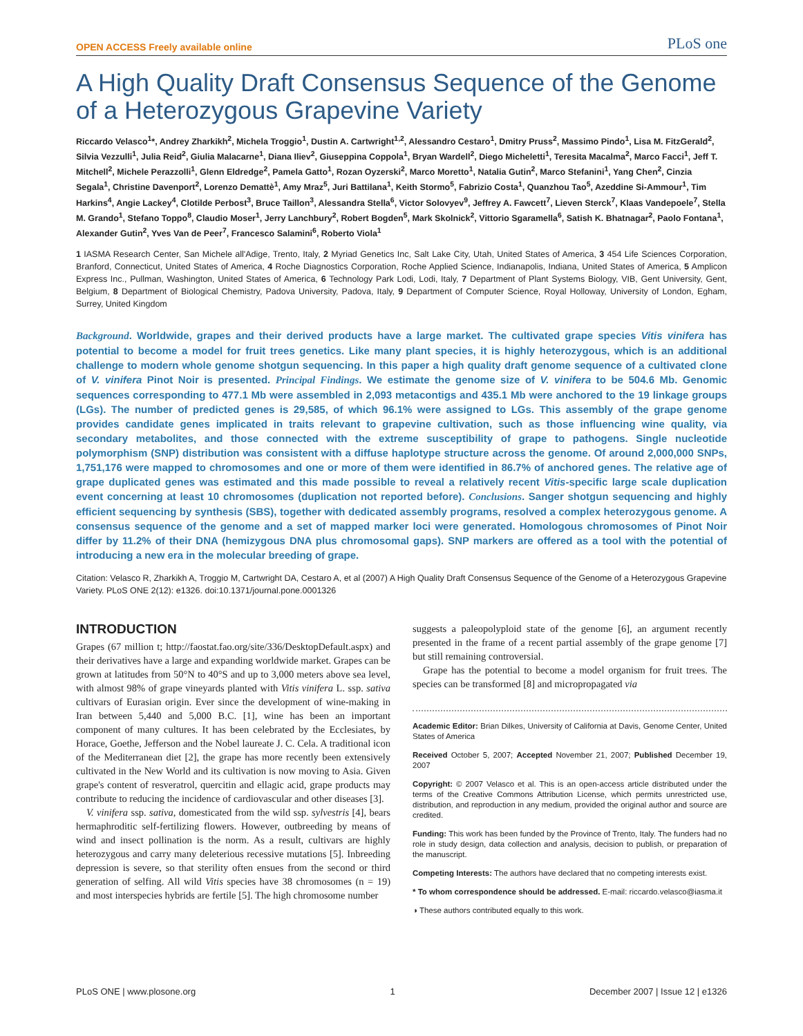OPEN ACCESS Freely available online PLoS one
A High Quality Draft Consensus Sequence of the Genome of a Heterozygous Grapevine Variety
Riccardo Velasco<sup>1</sup>*, Andrey Zharkikh<sup>2</sup>, Michela Troggio<sup>1</sup>, Dustin A. Cartwright<sup>1,2</sup>, Alessandro Cestaro<sup>1</sup>, Dmitry Pruss<sup>2</sup>, Massimo Pindo<sup>1</sup>, Lisa M. FitzGerald<sup>2</sup>, Silvia Vezzulli<sup>1</sup>, Julia Reid<sup>2</sup>, Giulia Malacarne<sup>1</sup>, Diana Iliev<sup>2</sup>, Giuseppina Coppola<sup>1</sup>, Bryan Wardell<sup>2</sup>, Diego Micheletti<sup>1</sup>, Teresita Macalma<sup>2</sup>, Marco Facci<sup>1</sup>, Jeff T. Mitchell<sup>2</sup>, Michele Perazzolli<sup>1</sup>, Glenn Eldredge<sup>2</sup>, Pamela Gatto<sup>1</sup>, Rozan Oyzerski<sup>2</sup>, Marco Moretto<sup>1</sup>, Natalia Gutin<sup>2</sup>, Marco Stefanini<sup>1</sup>, Yang Chen<sup>2</sup>, Cinzia Segala<sup>1</sup>, Christine Davenport<sup>2</sup>, Lorenzo Demattè<sup>1</sup>, Amy Mraz<sup>5</sup>, Juri Battilana<sup>1</sup>, Keith Stormo<sup>5</sup>, Fabrizio Costa<sup>1</sup>, Quanzhou Tao<sup>5</sup>, Azeddine Si-Ammour<sup>1</sup>, Tim Harkins<sup>4</sup>, Angie Lackey<sup>4</sup>, Clotilde Perbost<sup>3</sup>, Bruce Taillon<sup>3</sup>, Alessandra Stella<sup>6</sup>, Victor Solovyev<sup>9</sup>, Jeffrey A. Fawcett<sup>7</sup>, Lieven Sterck<sup>7</sup>, Klaas Vandepoele<sup>7</sup>, Stella M. Grando<sup>1</sup>, Stefano Toppo<sup>8</sup>, Claudio Moser<sup>1</sup>, Jerry Lanchbury<sup>2</sup>, Robert Bogden<sup>5</sup>, Mark Skolnick<sup>2</sup>, Vittorio Sgaramella<sup>6</sup>, Satish K. Bhatnagar<sup>2</sup>, Paolo Fontana<sup>1</sup>, Alexander Gutin<sup>2</sup>, Yves Van de Peer<sup>7</sup>, Francesco Salamini<sup>6</sup>, Roberto Viola<sup>1</sup>
1 IASMA Research Center, San Michele all'Adige, Trento, Italy, 2 Myriad Genetics Inc, Salt Lake City, Utah, United States of America, 3 454 Life Sciences Corporation, Branford, Connecticut, United States of America, 4 Roche Diagnostics Corporation, Roche Applied Science, Indianapolis, Indiana, United States of America, 5 Amplicon Express Inc., Pullman, Washington, United States of America, 6 Technology Park Lodi, Lodi, Italy, 7 Department of Plant Systems Biology, VIB, Gent University, Gent, Belgium, 8 Department of Biological Chemistry, Padova University, Padova, Italy, 9 Department of Computer Science, Royal Holloway, University of London, Egham, Surrey, United Kingdom
Background. Worldwide, grapes and their derived products have a large market. The cultivated grape species Vitis vinifera has potential to become a model for fruit trees genetics. Like many plant species, it is highly heterozygous, which is an additional challenge to modern whole genome shotgun sequencing. In this paper a high quality draft genome sequence of a cultivated clone of V. vinifera Pinot Noir is presented. Principal Findings. We estimate the genome size of V. vinifera to be 504.6 Mb. Genomic sequences corresponding to 477.1 Mb were assembled in 2,093 metacontigs and 435.1 Mb were anchored to the 19 linkage groups (LGs). The number of predicted genes is 29,585, of which 96.1% were assigned to LGs. This assembly of the grape genome provides candidate genes implicated in traits relevant to grapevine cultivation, such as those influencing wine quality, via secondary metabolites, and those connected with the extreme susceptibility of grape to pathogens. Single nucleotide polymorphism (SNP) distribution was consistent with a diffuse haplotype structure across the genome. Of around 2,000,000 SNPs, 1,751,176 were mapped to chromosomes and one or more of them were identified in 86.7% of anchored genes. The relative age of grape duplicated genes was estimated and this made possible to reveal a relatively recent Vitis-specific large scale duplication event concerning at least 10 chromosomes (duplication not reported before). Conclusions. Sanger shotgun sequencing and highly efficient sequencing by synthesis (SBS), together with dedicated assembly programs, resolved a complex heterozygous genome. A consensus sequence of the genome and a set of mapped marker loci were generated. Homologous chromosomes of Pinot Noir differ by 11.2% of their DNA (hemizygous DNA plus chromosomal gaps). SNP markers are offered as a tool with the potential of introducing a new era in the molecular breeding of grape.
Citation: Velasco R, Zharkikh A, Troggio M, Cartwright DA, Cestaro A, et al (2007) A High Quality Draft Consensus Sequence of the Genome of a Heterozygous Grapevine Variety. PLoS ONE 2(12): e1326. doi:10.1371/journal.pone.0001326
INTRODUCTION
Grapes (67 million t; http://faostat.fao.org/site/336/DesktopDefault.aspx) and their derivatives have a large and expanding worldwide market. Grapes can be grown at latitudes from 50°N to 40°S and up to 3,000 meters above sea level, with almost 98% of grape vineyards planted with Vitis vinifera L. ssp. sativa cultivars of Eurasian origin. Ever since the development of wine-making in Iran between 5,440 and 5,000 B.C. [1], wine has been an important component of many cultures. It has been celebrated by the Ecclesiates, by Horace, Goethe, Jefferson and the Nobel laureate J. C. Cela. A traditional icon of the Mediterranean diet [2], the grape has more recently been extensively cultivated in the New World and its cultivation is now moving to Asia. Given grape's content of resveratrol, quercitin and ellagic acid, grape products may contribute to reducing the incidence of cardiovascular and other diseases [3].
V. vinifera ssp. sativa, domesticated from the wild ssp. sylvestris [4], bears hermaphroditic self-fertilizing flowers. However, outbreeding by means of wind and insect pollination is the norm. As a result, cultivars are highly heterozygous and carry many deleterious recessive mutations [5]. Inbreeding depression is severe, so that sterility often ensues from the second or third generation of selfing. All wild Vitis species have 38 chromosomes (n = 19) and most interspecies hybrids are fertile [5]. The high chromosome number
suggests a paleopolyploid state of the genome [6], an argument recently presented in the frame of a recent partial assembly of the grape genome [7] but still remaining controversial.
Grape has the potential to become a model organism for fruit trees. The species can be transformed [8] and micropropagated via
Academic Editor: Brian Dilkes, University of California at Davis, Genome Center, United States of America
Received October 5, 2007; Accepted November 21, 2007; Published December 19, 2007
Copyright: © 2007 Velasco et al. This is an open-access article distributed under the terms of the Creative Commons Attribution License, which permits unrestricted use, distribution, and reproduction in any medium, provided the original author and source are credited.
Funding: This work has been funded by the Province of Trento, Italy. The funders had no role in study design, data collection and analysis, decision to publish, or preparation of the manuscript.
Competing Interests: The authors have declared that no competing interests exist.
* To whom correspondence should be addressed. E-mail: riccardo.velasco@iasma.it
◑ These authors contributed equally to this work.
PLoS ONE | www.plosone.org 1 December 2007 | Issue 12 | e1326